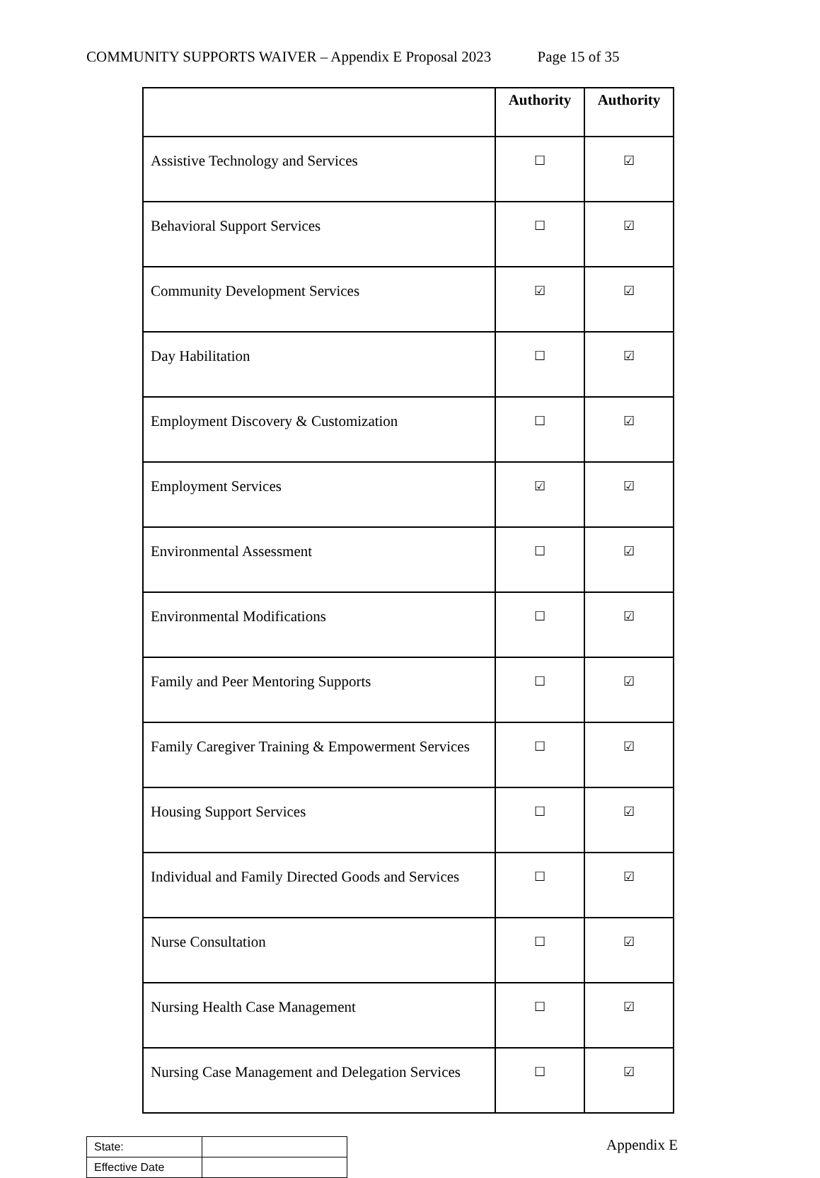COMMUNITY SUPPORTS WAIVER – Appendix E Proposal 2023 Page 15 of 35
| | Authority | Authority |
| --- | --- | --- |
| Assistive Technology and Services | ☐ | ☑ |
| Behavioral Support Services | ☐ | ☑ |
| Community Development Services | ☑ | ☑ |
| Day Habilitation | ☐ | ☑ |
| Employment Discovery & Customization | ☐ | ☑ |
| Employment Services | ☑ | ☑ |
| Environmental Assessment | ☐ | ☑ |
| Environmental Modifications | ☐ | ☑ |
| Family and Peer Mentoring Supports | ☐ | ☑ |
| Family Caregiver Training & Empowerment Services | ☐ | ☑ |
| Housing Support Services | ☐ | ☑ |
| Individual and Family Directed Goods and Services | ☐ | ☑ |
| Nurse Consultation | ☐ | ☑ |
| Nursing Health Case Management | ☐ | ☑ |
| Nursing Case Management and Delegation Services | ☐ | ☑ |
| State: | |
| Effective Date | |
Appendix E